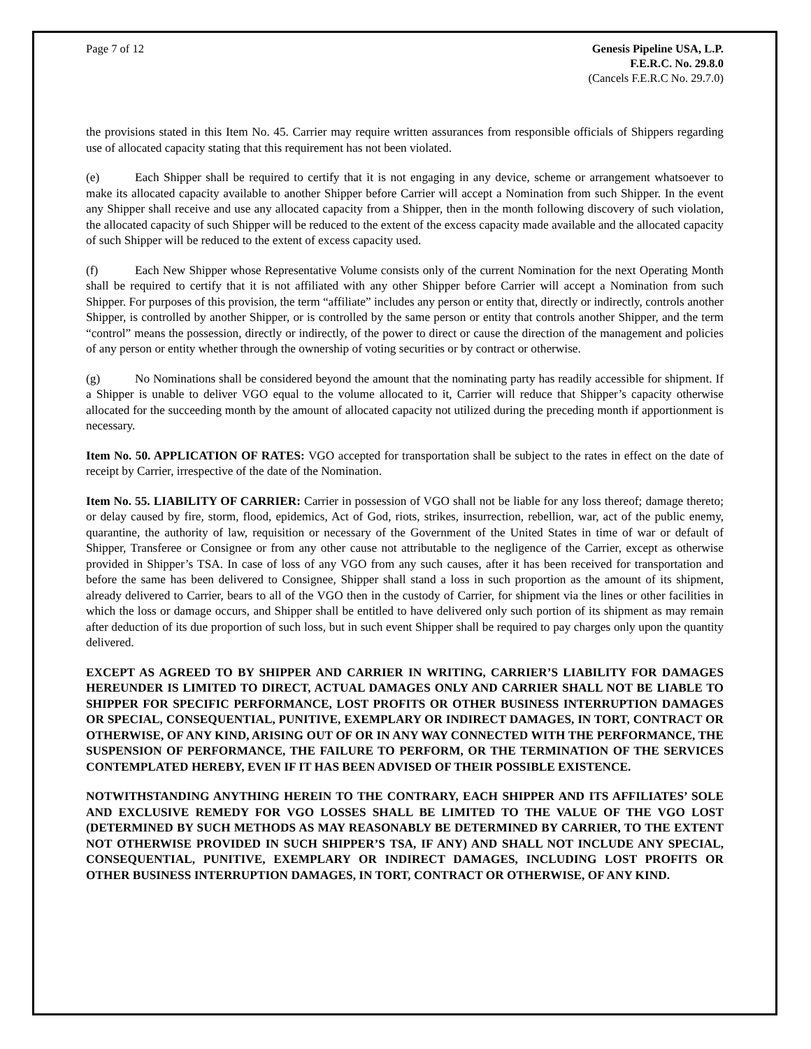Page 7 of 12 Genesis Pipeline USA, L.P.
F.E.R.C. No. 29.8.0
(Cancels F.E.R.C No. 29.7.0)
the provisions stated in this Item No. 45. Carrier may require written assurances from responsible officials of Shippers regarding use of allocated capacity stating that this requirement has not been violated.
(e) Each Shipper shall be required to certify that it is not engaging in any device, scheme or arrangement whatsoever to make its allocated capacity available to another Shipper before Carrier will accept a Nomination from such Shipper. In the event any Shipper shall receive and use any allocated capacity from a Shipper, then in the month following discovery of such violation, the allocated capacity of such Shipper will be reduced to the extent of the excess capacity made available and the allocated capacity of such Shipper will be reduced to the extent of excess capacity used.
(f) Each New Shipper whose Representative Volume consists only of the current Nomination for the next Operating Month shall be required to certify that it is not affiliated with any other Shipper before Carrier will accept a Nomination from such Shipper. For purposes of this provision, the term “affiliate” includes any person or entity that, directly or indirectly, controls another Shipper, is controlled by another Shipper, or is controlled by the same person or entity that controls another Shipper, and the term “control” means the possession, directly or indirectly, of the power to direct or cause the direction of the management and policies of any person or entity whether through the ownership of voting securities or by contract or otherwise.
(g) No Nominations shall be considered beyond the amount that the nominating party has readily accessible for shipment. If a Shipper is unable to deliver VGO equal to the volume allocated to it, Carrier will reduce that Shipper’s capacity otherwise allocated for the succeeding month by the amount of allocated capacity not utilized during the preceding month if apportionment is necessary.
Item No. 50. APPLICATION OF RATES: VGO accepted for transportation shall be subject to the rates in effect on the date of receipt by Carrier, irrespective of the date of the Nomination.
Item No. 55. LIABILITY OF CARRIER: Carrier in possession of VGO shall not be liable for any loss thereof; damage thereto; or delay caused by fire, storm, flood, epidemics, Act of God, riots, strikes, insurrection, rebellion, war, act of the public enemy, quarantine, the authority of law, requisition or necessary of the Government of the United States in time of war or default of Shipper, Transferee or Consignee or from any other cause not attributable to the negligence of the Carrier, except as otherwise provided in Shipper’s TSA. In case of loss of any VGO from any such causes, after it has been received for transportation and before the same has been delivered to Consignee, Shipper shall stand a loss in such proportion as the amount of its shipment, already delivered to Carrier, bears to all of the VGO then in the custody of Carrier, for shipment via the lines or other facilities in which the loss or damage occurs, and Shipper shall be entitled to have delivered only such portion of its shipment as may remain after deduction of its due proportion of such loss, but in such event Shipper shall be required to pay charges only upon the quantity delivered.
EXCEPT AS AGREED TO BY SHIPPER AND CARRIER IN WRITING, CARRIER’S LIABILITY FOR DAMAGES HEREUNDER IS LIMITED TO DIRECT, ACTUAL DAMAGES ONLY AND CARRIER SHALL NOT BE LIABLE TO SHIPPER FOR SPECIFIC PERFORMANCE, LOST PROFITS OR OTHER BUSINESS INTERRUPTION DAMAGES OR SPECIAL, CONSEQUENTIAL, PUNITIVE, EXEMPLARY OR INDIRECT DAMAGES, IN TORT, CONTRACT OR OTHERWISE, OF ANY KIND, ARISING OUT OF OR IN ANY WAY CONNECTED WITH THE PERFORMANCE, THE SUSPENSION OF PERFORMANCE, THE FAILURE TO PERFORM, OR THE TERMINATION OF THE SERVICES CONTEMPLATED HEREBY, EVEN IF IT HAS BEEN ADVISED OF THEIR POSSIBLE EXISTENCE.
NOTWITHSTANDING ANYTHING HEREIN TO THE CONTRARY, EACH SHIPPER AND ITS AFFILIATES’ SOLE AND EXCLUSIVE REMEDY FOR VGO LOSSES SHALL BE LIMITED TO THE VALUE OF THE VGO LOST (DETERMINED BY SUCH METHODS AS MAY REASONABLY BE DETERMINED BY CARRIER, TO THE EXTENT NOT OTHERWISE PROVIDED IN SUCH SHIPPER’S TSA, IF ANY) AND SHALL NOT INCLUDE ANY SPECIAL, CONSEQUENTIAL, PUNITIVE, EXEMPLARY OR INDIRECT DAMAGES, INCLUDING LOST PROFITS OR OTHER BUSINESS INTERRUPTION DAMAGES, IN TORT, CONTRACT OR OTHERWISE, OF ANY KIND.